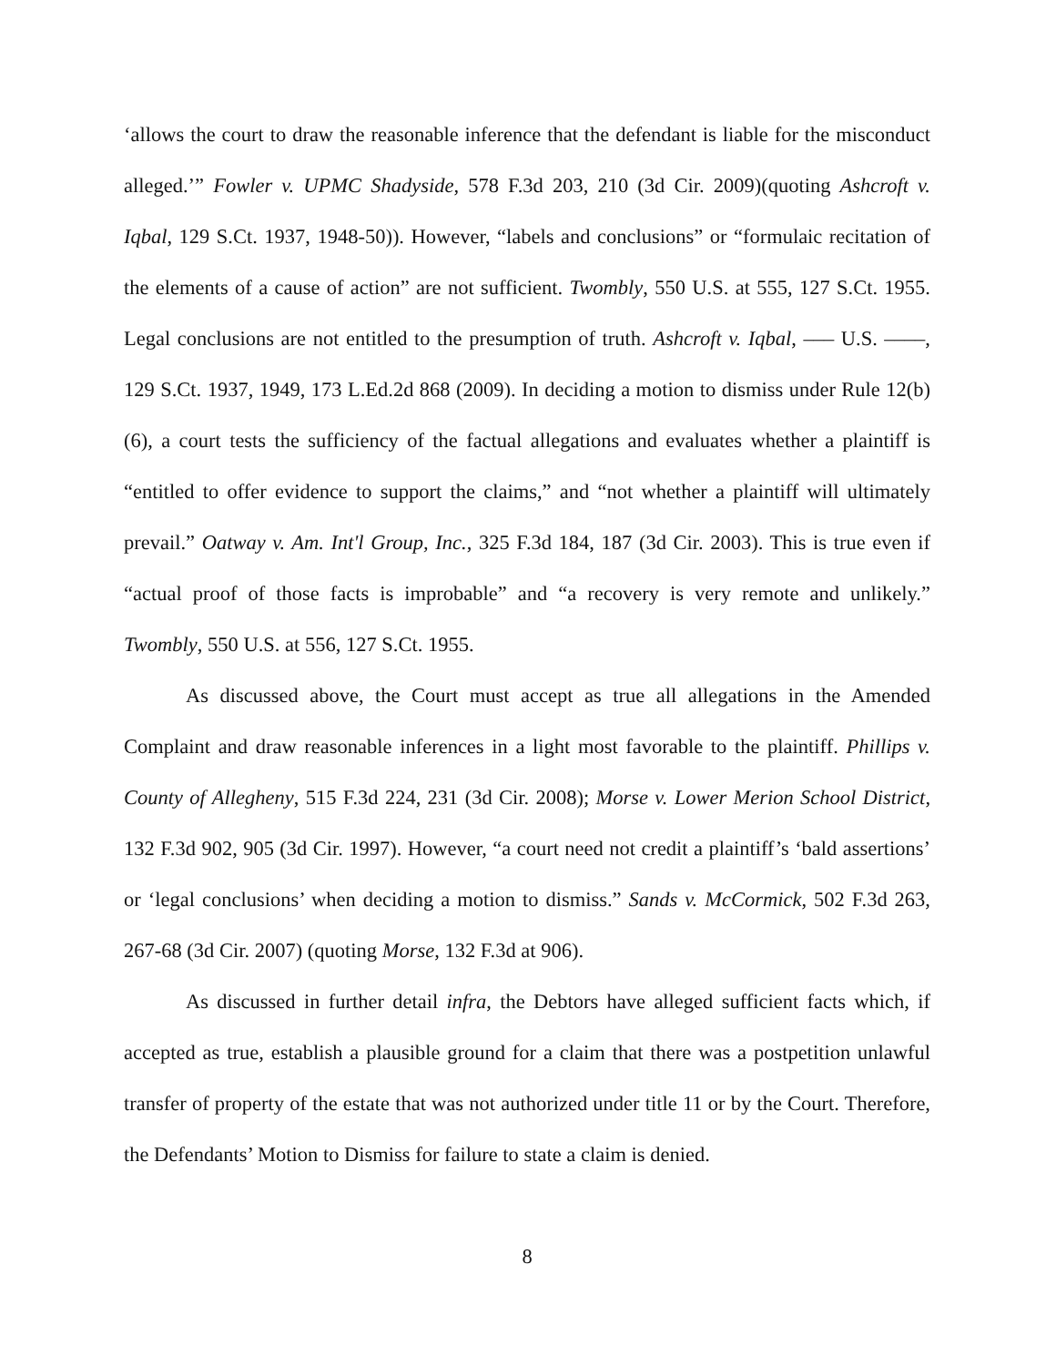‘allows the court to draw the reasonable inference that the defendant is liable for the misconduct alleged.’” Fowler v. UPMC Shadyside, 578 F.3d 203, 210 (3d Cir. 2009)(quoting Ashcroft v. Iqbal, 129 S.Ct. 1937, 1948-50)). However, “labels and conclusions” or “formulaic recitation of the elements of a cause of action” are not sufficient. Twombly, 550 U.S. at 555, 127 S.Ct. 1955. Legal conclusions are not entitled to the presumption of truth. Ashcroft v. Iqbal, ––– U.S. ––––, 129 S.Ct. 1937, 1949, 173 L.Ed.2d 868 (2009). In deciding a motion to dismiss under Rule 12(b)(6), a court tests the sufficiency of the factual allegations and evaluates whether a plaintiff is “entitled to offer evidence to support the claims,” and “not whether a plaintiff will ultimately prevail.” Oatway v. Am. Int'l Group, Inc., 325 F.3d 184, 187 (3d Cir. 2003). This is true even if “actual proof of those facts is improbable” and “a recovery is very remote and unlikely.” Twombly, 550 U.S. at 556, 127 S.Ct. 1955.
As discussed above, the Court must accept as true all allegations in the Amended Complaint and draw reasonable inferences in a light most favorable to the plaintiff. Phillips v. County of Allegheny, 515 F.3d 224, 231 (3d Cir. 2008); Morse v. Lower Merion School District, 132 F.3d 902, 905 (3d Cir. 1997). However, “a court need not credit a plaintiff’s ‘bald assertions’ or ‘legal conclusions’ when deciding a motion to dismiss.” Sands v. McCormick, 502 F.3d 263, 267-68 (3d Cir. 2007) (quoting Morse, 132 F.3d at 906).
As discussed in further detail infra, the Debtors have alleged sufficient facts which, if accepted as true, establish a plausible ground for a claim that there was a postpetition unlawful transfer of property of the estate that was not authorized under title 11 or by the Court. Therefore, the Defendants’ Motion to Dismiss for failure to state a claim is denied.
8